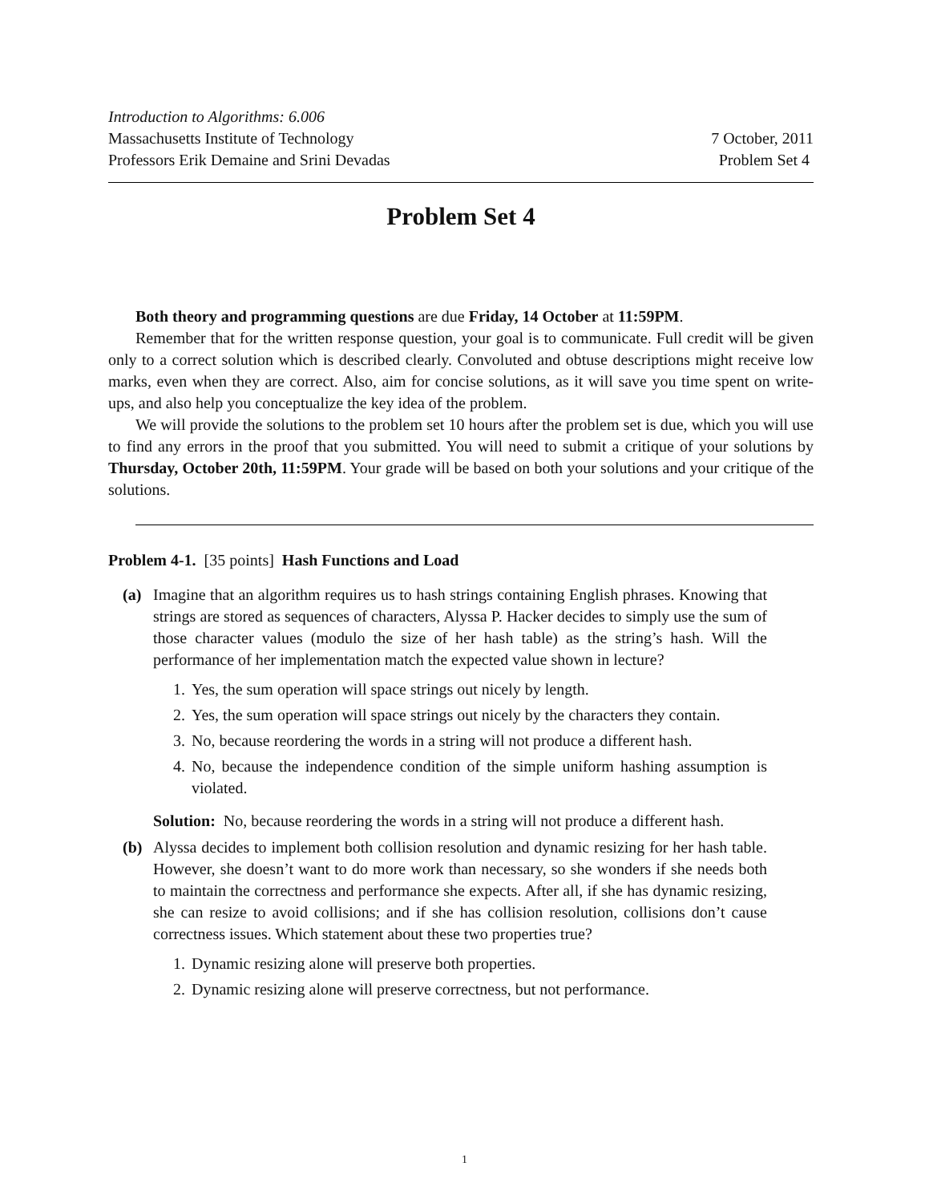Introduction to Algorithms: 6.006
Massachusetts Institute of Technology 7 October, 2011
Professors Erik Demaine and Srini Devadas Problem Set 4
Problem Set 4
Both theory and programming questions are due Friday, 14 October at 11:59PM.
Remember that for the written response question, your goal is to communicate. Full credit will be given only to a correct solution which is described clearly. Convoluted and obtuse descriptions might receive low marks, even when they are correct. Also, aim for concise solutions, as it will save you time spent on write-ups, and also help you conceptualize the key idea of the problem.
We will provide the solutions to the problem set 10 hours after the problem set is due, which you will use to find any errors in the proof that you submitted. You will need to submit a critique of your solutions by Thursday, October 20th, 11:59PM. Your grade will be based on both your solutions and your critique of the solutions.
Problem 4-1. [35 points] Hash Functions and Load
(a) Imagine that an algorithm requires us to hash strings containing English phrases. Knowing that strings are stored as sequences of characters, Alyssa P. Hacker decides to simply use the sum of those character values (modulo the size of her hash table) as the string’s hash. Will the performance of her implementation match the expected value shown in lecture?
1. Yes, the sum operation will space strings out nicely by length.
2. Yes, the sum operation will space strings out nicely by the characters they contain.
3. No, because reordering the words in a string will not produce a different hash.
4. No, because the independence condition of the simple uniform hashing assumption is violated.
Solution: No, because reordering the words in a string will not produce a different hash.
(b) Alyssa decides to implement both collision resolution and dynamic resizing for her hash table. However, she doesn’t want to do more work than necessary, so she wonders if she needs both to maintain the correctness and performance she expects. After all, if she has dynamic resizing, she can resize to avoid collisions; and if she has collision resolution, collisions don’t cause correctness issues. Which statement about these two properties true?
1. Dynamic resizing alone will preserve both properties.
2. Dynamic resizing alone will preserve correctness, but not performance.
1